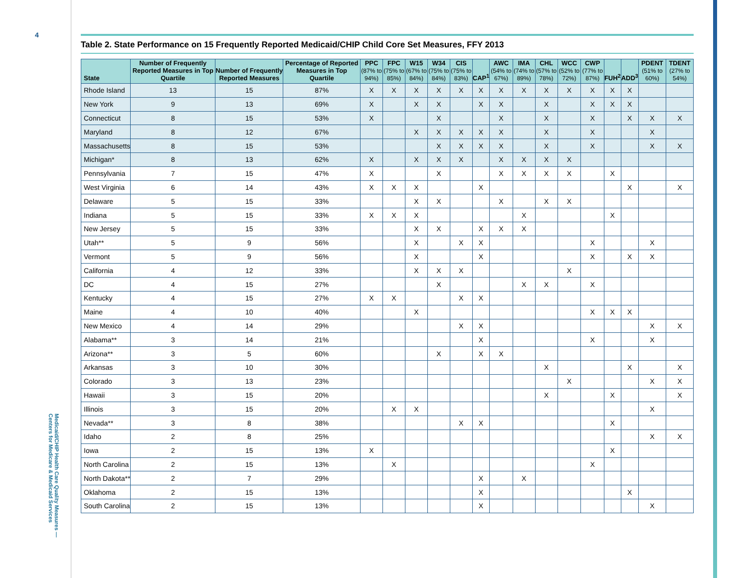4
Medicaid/CHIP Health Care Quality Measures — Centers for Medicare & Medicaid Services
Table 2. State Performance on 15 Frequently Reported Medicaid/CHIP Child Core Set Measures, FFY 2013
| State | Number of Frequently Reported Measures in Top Quartile | Number of Frequently Reported Measures | Percentage of Reported Measures in Top Quartile | PPC (87% to 94%) | FPC (75% to 85%) | W15 (67% to 84%) | W34 (75% to 84%) | CIS (75% to 83%) | CAP<sup>1</sup> | AWC (54% to 67%) | IMA (74% to 89%) | CHL (57% to 78%) | WCC (52% to 72%) | CWP (77% to 87%) | FUH<sup>2</sup> | ADD<sup>3</sup> | PDENT (51% to 60%) | TDENT (27% to 54%) |
| --- | --- | --- | --- | --- | --- | --- | --- | --- | --- | --- | --- | --- | --- | --- | --- | --- | --- | --- |
| Rhode Island | 13 | 15 | 87% | X | X | X | X | X | X | X | X | X | X | X | X | X | | |
| New York | 9 | 13 | 69% | X | | X | X | | X | X | | X | | X | X | X | | |
| Connecticut | 8 | 15 | 53% | X | | | X | | | X | | X | | X | | X | X | X |
| Maryland | 8 | 12 | 67% | | | X | X | X | X | X | | X | | X | | | X | |
| Massachusetts | 8 | 15 | 53% | | | | X | X | X | X | | X | | X | | | X | X |
| Michigan* | 8 | 13 | 62% | X | | X | X | X | | X | X | X | X | | | | | |
| Pennsylvania | 7 | 15 | 47% | X | | | X | | | X | X | X | X | | X | | | |
| West Virginia | 6 | 14 | 43% | X | X | X | | | X | | | | | | | X | | X |
| Delaware | 5 | 15 | 33% | | | X | X | | | X | | X | X | | | | | |
| Indiana | 5 | 15 | 33% | X | X | X | | | | | X | | | | X | | | |
| New Jersey | 5 | 15 | 33% | | | X | X | | X | X | X | | | | | | | |
| Utah** | 5 | 9 | 56% | | | X | | X | X | | | | | X | | | X | |
| Vermont | 5 | 9 | 56% | | | X | | | X | | | | | X | | X | X | |
| California | 4 | 12 | 33% | | | X | X | X | | | | | X | | | | | |
| DC | 4 | 15 | 27% | | | | X | | | | X | X | | X | | | | |
| Kentucky | 4 | 15 | 27% | X | X | | | X | X | | | | | | | | | |
| Maine | 4 | 10 | 40% | | | X | | | | | | | | X | X | X | | |
| New Mexico | 4 | 14 | 29% | | | | | X | X | | | | | | | | X | X |
| Alabama** | 3 | 14 | 21% | | | | | | X | | | | | X | | | X | |
| Arizona** | 3 | 5 | 60% | | | | X | | X | X | | | | | | | | |
| Arkansas | 3 | 10 | 30% | | | | | | | | | X | | | | X | | X |
| Colorado | 3 | 13 | 23% | | | | | | | | | | X | | | | X | X |
| Hawaii | 3 | 15 | 20% | | | | | | | | | X | | | X | | | X |
| Illinois | 3 | 15 | 20% | | X | X | | | | | | | | | | | X | |
| Nevada** | 3 | 8 | 38% | | | | | X | X | | | | | | X | | | |
| Idaho | 2 | 8 | 25% | | | | | | | | | | | | | | X | X |
| Iowa | 2 | 15 | 13% | X | | | | | | | | | | | X | | | |
| North Carolina | 2 | 15 | 13% | | X | | | | | | | | | X | | | | |
| North Dakota** | 2 | 7 | 29% | | | | | | X | | X | | | | | | | |
| Oklahoma | 2 | 15 | 13% | | | | | | X | | | | | | | X | | |
| South Carolina | 2 | 15 | 13% | | | | | | X | | | | | | | | X | |